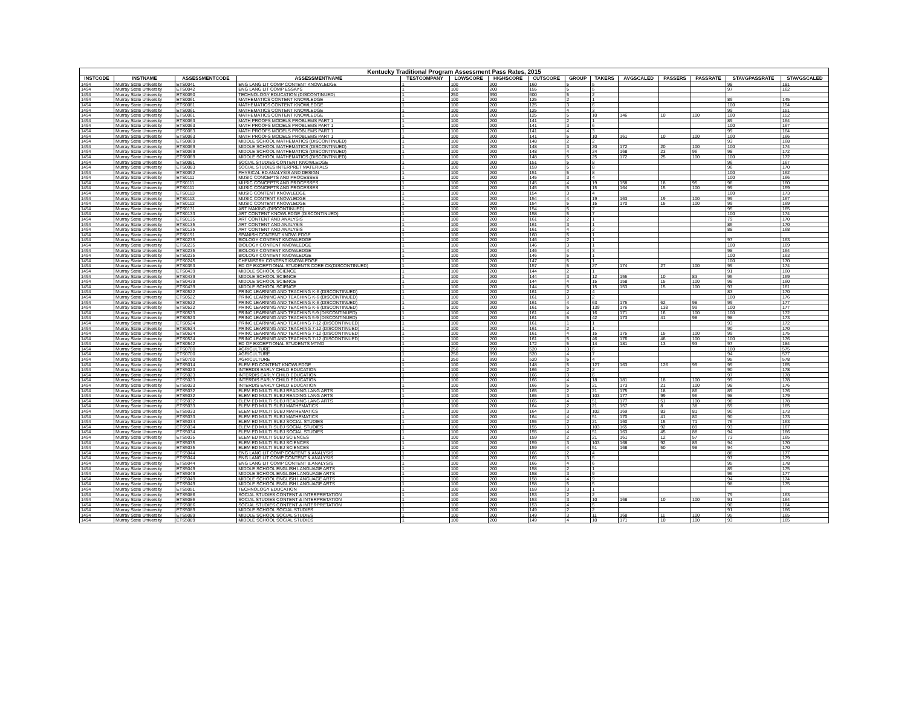Kentucky Traditional Program Assessment Pass Rates, 2015
| INSTCODE | INSTNAME | ASSESSMENTCODE | ASSESSMENTNAME | TESTCOMPANY | LOWSCORE | HIGHSCORE | CUTSCORE | GROUP | TAKERS | AVGSCALED | PASSERS | PASSRATE | STAVGPASSRATE | STAVGSCALED |
| --- | --- | --- | --- | --- | --- | --- | --- | --- | --- | --- | --- | --- | --- | --- |
| 1494 | Murray State University | ETS0041 | ENG LANG LIT COMP CONTENT KNOWLEDGE | 1 | 100 | 200 | 160 | 5 | 5 | | | | 98 | 181 |
| 1494 | Murray State University | ETS0042 | ENG LANG LIT COMP ESSAYS | 1 | 100 | 200 | 155 | 5 | 5 | | | | 97 | 162 |
| 1494 | Murray State University | ETS0050 | TECHNOLOGY EDUCATION (DISCONTINUED) | 1 | 250 | 990 | 600 | 5 | 2 | | | | | |
| 1494 | Murray State University | ETS0061 | MATHEMATICS CONTENT KNOWLEDGE | 1 | 100 | 200 | 125 | 2 | 1 | | | | 89 | 145 |
| 1494 | Murray State University | ETS0061 | MATHEMATICS CONTENT KNOWLEDGE | 1 | 100 | 200 | 125 | 3 | 6 | | | | 100 | 154 |
| 1494 | Murray State University | ETS0061 | MATHEMATICS CONTENT KNOWLEDGE | 1 | 100 | 200 | 125 | 4 | 3 | | | | 99 | 151 |
| 1494 | Murray State University | ETS0061 | MATHEMATICS CONTENT KNOWLEDGE | 1 | 100 | 200 | 125 | 5 | 10 | 146 | 10 | 100 | 100 | 152 |
| 1494 | Murray State University | ETS0063 | MATH PROOFS MODELS PROBLEMS PART 1 | 1 | 100 | 200 | 141 | 2 | 1 | | | | 89 | 164 |
| 1494 | Murray State University | ETS0063 | MATH PROOFS MODELS PROBLEMS PART 1 | 1 | 100 | 200 | 141 | 3 | 6 | | | | 100 | 167 |
| 1494 | Murray State University | ETS0063 | MATH PROOFS MODELS PROBLEMS PART 1 | 1 | 100 | 200 | 141 | 4 | 3 | | | | 99 | 164 |
| 1494 | Murray State University | ETS0063 | MATH PROOFS MODELS PROBLEMS PART 1 | 1 | 100 | 200 | 141 | 5 | 10 | 161 | 10 | 100 | 100 | 166 |
| 1494 | Murray State University | ETS0069 | MIDDLE SCHOOL MATHEMATICS (DISCONTINUED) | 1 | 100 | 200 | 148 | 2 | 2 | | | | 93 | 168 |
| 1494 | Murray State University | ETS0069 | MIDDLE SCHOOL MATHEMATICS (DISCONTINUED) | 1 | 100 | 200 | 148 | 3 | 20 | 172 | 20 | 100 | 100 | 174 |
| 1494 | Murray State University | ETS0069 | MIDDLE SCHOOL MATHEMATICS (DISCONTINUED) | 1 | 100 | 200 | 148 | 4 | 24 | 168 | 23 | 96 | 98 | 172 |
| 1494 | Murray State University | ETS0069 | MIDDLE SCHOOL MATHEMATICS (DISCONTINUED) | 1 | 100 | 200 | 148 | 5 | 25 | 172 | 25 | 100 | 100 | 172 |
| 1494 | Murray State University | ETS0081 | SOCIAL STUDIES CONTENT KNOWLEDGE | 1 | 100 | 200 | 151 | 5 | 8 | | | | 96 | 167 |
| 1494 | Murray State University | ETS0083 | SOCIAL STUDIES INTERPRET MATERIALS | 1 | 100 | 200 | 159 | 5 | 8 | | | | 96 | 170 |
| 1494 | Murray State University | ETS0092 | PHYSICAL ED ANALYSIS AND DESIGN | 1 | 100 | 200 | 151 | 5 | 8 | | | | 100 | 162 |
| 1494 | Murray State University | ETS0111 | MUSIC CONCEPTS AND PROCESSES | 1 | 100 | 200 | 145 | 3 | 4 | | | | 100 | 166 |
| 1494 | Murray State University | ETS0111 | MUSIC CONCEPTS AND PROCESSES | 1 | 100 | 200 | 145 | 4 | 19 | 158 | 18 | 95 | 96 | 160 |
| 1494 | Murray State University | ETS0111 | MUSIC CONCEPTS AND PROCESSES | 1 | 100 | 200 | 145 | 5 | 15 | 164 | 15 | 100 | 99 | 159 |
| 1494 | Murray State University | ETS0113 | MUSIC CONTENT KNOWLEDGE | 1 | 100 | 200 | 154 | 3 | 4 | | | | 100 | 173 |
| 1494 | Murray State University | ETS0113 | MUSIC CONTENT KNOWLEDGE | 1 | 100 | 200 | 154 | 4 | 19 | 163 | 19 | 100 | 99 | 167 |
| 1494 | Murray State University | ETS0113 | MUSIC CONTENT KNOWLEDGE | 1 | 100 | 200 | 154 | 5 | 15 | 170 | 15 | 100 | 99 | 169 |
| 1494 | Murray State University | ETS0131 | ART MAKING (DISCONTINUED) | 1 | 100 | 200 | 154 | 5 | 7 | | | | 95 | 165 |
| 1494 | Murray State University | ETS0133 | ART CONTENT KNOWLEDGE (DISCONTINUED) | 1 | 100 | 200 | 158 | 5 | 7 | | | | 100 | 174 |
| 1494 | Murray State University | ETS0135 | ART CONTENT AND ANALYSIS | 1 | 100 | 200 | 161 | 2 | 1 | | | | 79 | 170 |
| 1494 | Murray State University | ETS0135 | ART CONTENT AND ANALYSIS | 1 | 100 | 200 | 161 | 3 | 1 | | | | 85 | 170 |
| 1494 | Murray State University | ETS0135 | ART CONTENT AND ANALYSIS | 1 | 100 | 200 | 161 | 4 | 2 | | | | 88 | 168 |
| 1494 | Murray State University | ETS0191 | SPANISH CONTENT KNOWLEDGE | 1 | 100 | 200 | 160 | 5 | 1 | | | | | |
| 1494 | Murray State University | ETS0235 | BIOLOGY CONTENT KNOWLEDGE | 1 | 100 | 200 | 146 | 2 | 1 | | | | 97 | 163 |
| 1494 | Murray State University | ETS0235 | BIOLOGY CONTENT KNOWLEDGE | 1 | 100 | 200 | 146 | 3 | 1 | | | | 100 | 169 |
| 1494 | Murray State University | ETS0235 | BIOLOGY CONTENT KNOWLEDGE | 1 | 100 | 200 | 146 | 4 | 3 | | | | 98 | 164 |
| 1494 | Murray State University | ETS0235 | BIOLOGY CONTENT KNOWLEDGE | 1 | 100 | 200 | 146 | 5 | 1 | | | | 100 | 163 |
| 1494 | Murray State University | ETS0245 | CHEMISTRY CONTENT KNOWLEDGE | 1 | 100 | 200 | 147 | 5 | 1 | | | | 100 | 170 |
| 1494 | Murray State University | ETS0353 | ED OF EXCEPTIONAL STUDENTS CORE CK(DISCONTINUED) | 1 | 100 | 200 | 157 | 5 | 27 | 174 | 27 | 100 | 99 | 174 |
| 1494 | Murray State University | ETS0439 | MIDDLE SCHOOL SCIENCE | 1 | 100 | 200 | 144 | 2 | 1 | | | | 91 | 160 |
| 1494 | Murray State University | ETS0439 | MIDDLE SCHOOL SCIENCE | 1 | 100 | 200 | 144 | 3 | 12 | 155 | 10 | 83 | 95 | 159 |
| 1494 | Murray State University | ETS0439 | MIDDLE SCHOOL SCIENCE | 1 | 100 | 200 | 144 | 4 | 15 | 158 | 15 | 100 | 98 | 160 |
| 1494 | Murray State University | ETS0439 | MIDDLE SCHOOL SCIENCE | 1 | 100 | 200 | 144 | 5 | 15 | 153 | 15 | 100 | 97 | 161 |
| 1494 | Murray State University | ETS0522 | PRINC LEARNING AND TEACHING K-6 (DISCONTINUED) | 1 | 100 | 200 | 161 | 2 | 4 | | | | 83 | 170 |
| 1494 | Murray State University | ETS0522 | PRINC LEARNING AND TEACHING K-6 (DISCONTINUED) | 1 | 100 | 200 | 161 | 3 | 2 | | | | 100 | 176 |
| 1494 | Murray State University | ETS0522 | PRINC LEARNING AND TEACHING K-6 (DISCONTINUED) | 1 | 100 | 200 | 161 | 4 | 63 | 175 | 62 | 98 | 99 | 177 |
| 1494 | Murray State University | ETS0522 | PRINC LEARNING AND TEACHING K-6 (DISCONTINUED) | 1 | 100 | 200 | 161 | 5 | 139 | 176 | 138 | 99 | 100 | 177 |
| 1494 | Murray State University | ETS0523 | PRINC LEARNING AND TEACHING 5-9 (DISCONTINUED) | 1 | 100 | 200 | 161 | 4 | 16 | 171 | 16 | 100 | 100 | 172 |
| 1494 | Murray State University | ETS0523 | PRINC LEARNING AND TEACHING 5-9 (DISCONTINUED) | 1 | 100 | 200 | 161 | 5 | 42 | 173 | 41 | 98 | 98 | 173 |
| 1494 | Murray State University | ETS0524 | PRINC LEARNING AND TEACHING 7-12 (DISCONTINUED) | 1 | 100 | 200 | 161 | 1 | 1 | | | | 93 | 172 |
| 1494 | Murray State University | ETS0524 | PRINC LEARNING AND TEACHING 7-12 (DISCONTINUED) | 1 | 100 | 200 | 161 | 2 | 1 | | | | 90 | 170 |
| 1494 | Murray State University | ETS0524 | PRINC LEARNING AND TEACHING 7-12 (DISCONTINUED) | 1 | 100 | 200 | 161 | 4 | 15 | 175 | 15 | 100 | 99 | 175 |
| 1494 | Murray State University | ETS0524 | PRINC LEARNING AND TEACHING 7-12 (DISCONTINUED) | 1 | 100 | 200 | 161 | 5 | 46 | 176 | 46 | 100 | 100 | 176 |
| 1494 | Murray State University | ETS0542 | ED OF EXCEPTIONAL STUDENTS MTMD | 1 | 100 | 200 | 172 | 5 | 14 | 181 | 13 | 93 | 97 | 184 |
| 1494 | Murray State University | ETS0700 | AGRICULTURE | 1 | 250 | 990 | 520 | 3 | 6 | | | | 100 | 575 |
| 1494 | Murray State University | ETS0700 | AGRICULTURE | 1 | 250 | 990 | 520 | 4 | 7 | | | | 94 | 577 |
| 1494 | Murray State University | ETS0700 | AGRICULTURE | 1 | 250 | 990 | 520 | 5 | 4 | | | | 95 | 578 |
| 1494 | Murray State University | ETS5014 | ELEM ED CONTENT KNOWLEDGE | 1 | 100 | 200 | 148 | 5 | 127 | 163 | 126 | 99 | 99 | 165 |
| 1494 | Murray State University | ETS5023 | INTERDIS EARLY CHILD EDUCATION | 1 | 100 | 200 | 166 | 2 | 2 | | | | 90 | 178 |
| 1494 | Murray State University | ETS5023 | INTERDIS EARLY CHILD EDUCATION | 1 | 100 | 200 | 166 | 3 | 6 | | | | 97 | 178 |
| 1494 | Murray State University | ETS5023 | INTERDIS EARLY CHILD EDUCATION | 1 | 100 | 200 | 166 | 4 | 18 | 181 | 18 | 100 | 99 | 178 |
| 1494 | Murray State University | ETS5023 | INTERDIS EARLY CHILD EDUCATION | 1 | 100 | 200 | 166 | 5 | 21 | 173 | 21 | 100 | 98 | 176 |
| 1494 | Murray State University | ETS5032 | ELEM ED MULTI SUBJ READING LANG ARTS | 1 | 100 | 200 | 165 | 2 | 21 | 175 | 18 | 86 | 89 | 176 |
| 1494 | Murray State University | ETS5032 | ELEM ED MULTI SUBJ READING LANG ARTS | 1 | 100 | 200 | 165 | 3 | 103 | 177 | 99 | 96 | 98 | 179 |
| 1494 | Murray State University | ETS5032 | ELEM ED MULTI SUBJ READING LANG ARTS | 1 | 100 | 200 | 165 | 4 | 51 | 177 | 51 | 100 | 98 | 178 |
| 1494 | Murray State University | ETS5033 | ELEM ED MULTI SUBJ MATHEMATICS | 1 | 100 | 200 | 164 | 2 | 21 | 157 | 8 | 38 | 59 | 165 |
| 1494 | Murray State University | ETS5033 | ELEM ED MULTI SUBJ MATHEMATICS | 1 | 100 | 200 | 164 | 3 | 102 | 169 | 83 | 81 | 90 | 173 |
| 1494 | Murray State University | ETS5033 | ELEM ED MULTI SUBJ MATHEMATICS | 1 | 100 | 200 | 164 | 4 | 51 | 170 | 41 | 80 | 90 | 173 |
| 1494 | Murray State University | ETS5034 | ELEM ED MULTI SUBJ SOCIAL STUDIES | 1 | 100 | 200 | 155 | 2 | 21 | 160 | 15 | 71 | 76 | 163 |
| 1494 | Murray State University | ETS5034 | ELEM ED MULTI SUBJ SOCIAL STUDIES | 1 | 100 | 200 | 155 | 3 | 103 | 165 | 92 | 89 | 93 | 167 |
| 1494 | Murray State University | ETS5034 | ELEM ED MULTI SUBJ SOCIAL STUDIES | 1 | 100 | 200 | 155 | 4 | 51 | 163 | 45 | 88 | 94 | 166 |
| 1494 | Murray State University | ETS5035 | ELEM ED MULTI SUBJ SCIENCES | 1 | 100 | 200 | 159 | 2 | 21 | 161 | 12 | 57 | 73 | 165 |
| 1494 | Murray State University | ETS5035 | ELEM ED MULTI SUBJ SCIENCES | 1 | 100 | 200 | 159 | 3 | 103 | 168 | 92 | 89 | 94 | 170 |
| 1494 | Murray State University | ETS5035 | ELEM ED MULTI SUBJ SCIENCES | 1 | 100 | 200 | 159 | 4 | 51 | 168 | 50 | 98 | 94 | 170 |
| 1494 | Murray State University | ETS5044 | ENG LANG LIT COMP CONTENT & ANALYSIS | 1 | 100 | 200 | 166 | 2 | 4 | | | | 88 | 177 |
| 1494 | Murray State University | ETS5044 | ENG LANG LIT COMP CONTENT & ANALYSIS | 1 | 100 | 200 | 166 | 3 | 5 | | | | 97 | 179 |
| 1494 | Murray State University | ETS5044 | ENG LANG LIT COMP CONTENT & ANALYSIS | 1 | 100 | 200 | 166 | 4 | 6 | | | | 95 | 178 |
| 1494 | Murray State University | ETS5049 | MIDDLE SCHOOL ENGLISH LANGUAGE ARTS | 1 | 100 | 200 | 158 | 2 | 1 | | | | 89 | 175 |
| 1494 | Murray State University | ETS5049 | MIDDLE SCHOOL ENGLISH LANGUAGE ARTS | 1 | 100 | 200 | 158 | 3 | 9 | | | | 96 | 177 |
| 1494 | Murray State University | ETS5049 | MIDDLE SCHOOL ENGLISH LANGUAGE ARTS | 1 | 100 | 200 | 158 | 4 | 9 | | | | 94 | 174 |
| 1494 | Murray State University | ETS5049 | MIDDLE SCHOOL ENGLISH LANGUAGE ARTS | 1 | 100 | 200 | 158 | 5 | 5 | | | | 98 | 175 |
| 1494 | Murray State University | ETS5051 | TECHNOLOGY EDUCATION | 1 | 100 | 200 | 159 | 3 | 1 | | | | | |
| 1494 | Murray State University | ETS5086 | SOCIAL STUDIES CONTENT & INTERPRETATION | 1 | 100 | 200 | 153 | 2 | 2 | | | | 79 | 163 |
| 1494 | Murray State University | ETS5086 | SOCIAL STUDIES CONTENT & INTERPRETATION | 1 | 100 | 200 | 153 | 3 | 10 | 168 | 10 | 100 | 91 | 164 |
| 1494 | Murray State University | ETS5086 | SOCIAL STUDIES CONTENT & INTERPRETATION | 1 | 100 | 200 | 153 | 4 | 5 | | | | 90 | 164 |
| 1494 | Murray State University | ETS5089 | MIDDLE SCHOOL SOCIAL STUDIES | 1 | 100 | 200 | 149 | 2 | 2 | | | | 91 | 166 |
| 1494 | Murray State University | ETS5089 | MIDDLE SCHOOL SOCIAL STUDIES | 1 | 100 | 200 | 149 | 3 | 11 | 168 | 11 | 100 | 95 | 165 |
| 1494 | Murray State University | ETS5089 | MIDDLE SCHOOL SOCIAL STUDIES | 1 | 100 | 200 | 149 | 4 | 10 | 171 | 10 | 100 | 93 | 165 |